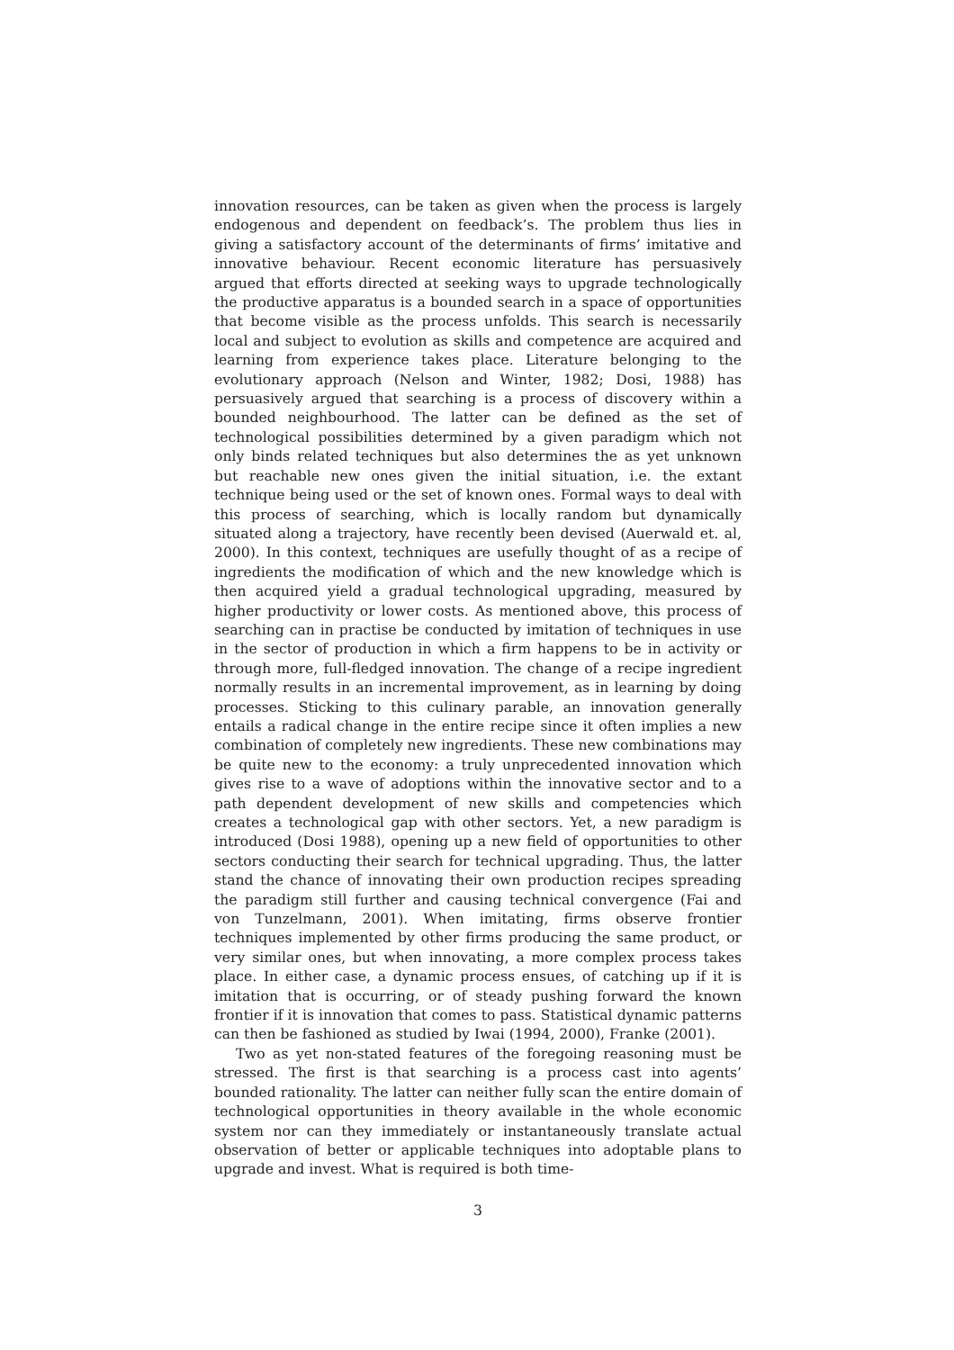innovation resources, can be taken as given when the process is largely endogenous and dependent on feedback’s. The problem thus lies in giving a satisfactory account of the determinants of firms’ imitative and innovative behaviour. Recent economic literature has persuasively argued that efforts directed at seeking ways to upgrade technologically the productive apparatus is a bounded search in a space of opportunities that become visible as the process unfolds. This search is necessarily local and subject to evolution as skills and competence are acquired and learning from experience takes place. Literature belonging to the evolutionary approach (Nelson and Winter, 1982; Dosi, 1988) has persuasively argued that searching is a process of discovery within a bounded neighbourhood. The latter can be defined as the set of technological possibilities determined by a given paradigm which not only binds related techniques but also determines the as yet unknown but reachable new ones given the initial situation, i.e. the extant technique being used or the set of known ones. Formal ways to deal with this process of searching, which is locally random but dynamically situated along a trajectory, have recently been devised (Auerwald et. al, 2000). In this context, techniques are usefully thought of as a recipe of ingredients the modification of which and the new knowledge which is then acquired yield a gradual technological upgrading, measured by higher productivity or lower costs. As mentioned above, this process of searching can in practise be conducted by imitation of techniques in use in the sector of production in which a firm happens to be in activity or through more, full-fledged innovation. The change of a recipe ingredient normally results in an incremental improvement, as in learning by doing processes. Sticking to this culinary parable, an innovation generally entails a radical change in the entire recipe since it often implies a new combination of completely new ingredients. These new combinations may be quite new to the economy: a truly unprecedented innovation which gives rise to a wave of adoptions within the innovative sector and to a path dependent development of new skills and competencies which creates a technological gap with other sectors. Yet, a new paradigm is introduced (Dosi 1988), opening up a new field of opportunities to other sectors conducting their search for technical upgrading. Thus, the latter stand the chance of innovating their own production recipes spreading the paradigm still further and causing technical convergence (Fai and von Tunzelmann, 2001). When imitating, firms observe frontier techniques implemented by other firms producing the same product, or very similar ones, but when innovating, a more complex process takes place. In either case, a dynamic process ensues, of catching up if it is imitation that is occurring, or of steady pushing forward the known frontier if it is innovation that comes to pass. Statistical dynamic patterns can then be fashioned as studied by Iwai (1994, 2000), Franke (2001).
Two as yet non-stated features of the foregoing reasoning must be stressed. The first is that searching is a process cast into agents’ bounded rationality. The latter can neither fully scan the entire domain of technological opportunities in theory available in the whole economic system nor can they immediately or instantaneously translate actual observation of better or applicable techniques into adoptable plans to upgrade and invest. What is required is both time-
3